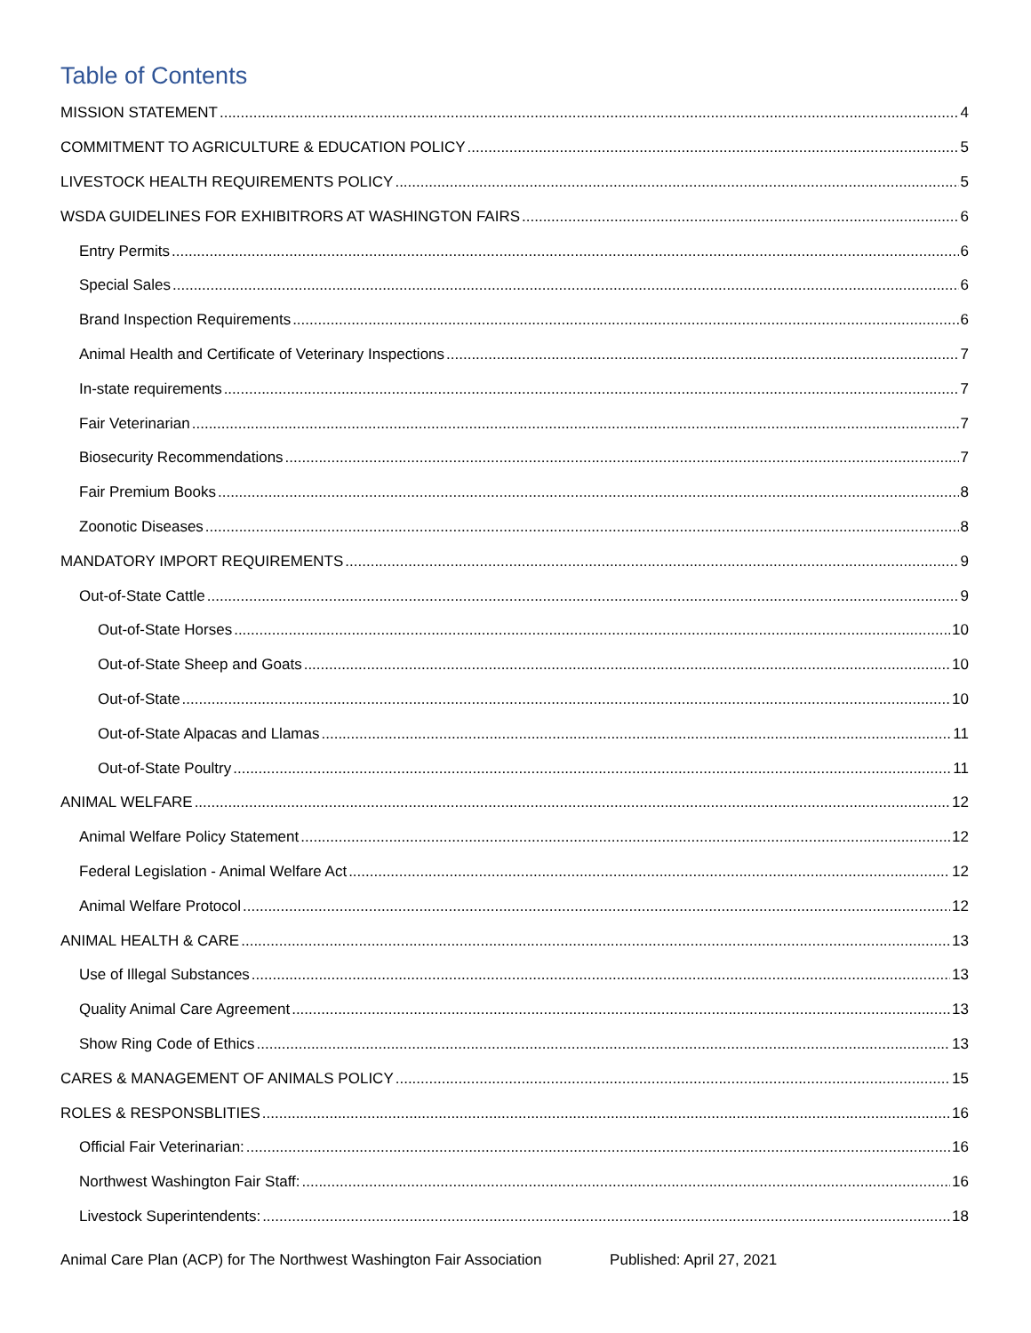Table of Contents
MISSION STATEMENT 4
COMMITMENT TO AGRICULTURE & EDUCATION POLICY 5
LIVESTOCK HEALTH REQUIREMENTS POLICY 5
WSDA GUIDELINES FOR EXHIBITRORS AT WASHINGTON FAIRS 6
Entry Permits 6
Special Sales 6
Brand Inspection Requirements 6
Animal Health and Certificate of Veterinary Inspections 7
In-state requirements 7
Fair Veterinarian 7
Biosecurity Recommendations 7
Fair Premium Books 8
Zoonotic Diseases 8
MANDATORY IMPORT REQUIREMENTS 9
Out-of-State Cattle 9
Out-of-State Horses 10
Out-of-State Sheep and Goats 10
Out-of-State 10
Out-of-State Alpacas and Llamas 11
Out-of-State Poultry 11
ANIMAL WELFARE 12
Animal Welfare Policy Statement 12
Federal Legislation - Animal Welfare Act 12
Animal Welfare Protocol 12
ANIMAL HEALTH & CARE 13
Use of Illegal Substances 13
Quality Animal Care Agreement 13
Show Ring Code of Ethics 13
CARES & MANAGEMENT OF ANIMALS POLICY 15
ROLES & RESPONSBLITIES 16
Official Fair Veterinarian: 16
Northwest Washington Fair Staff: 16
Livestock Superintendents: 18
Animal Care Plan (ACP) for The Northwest Washington Fair Association Published: April 27, 2021